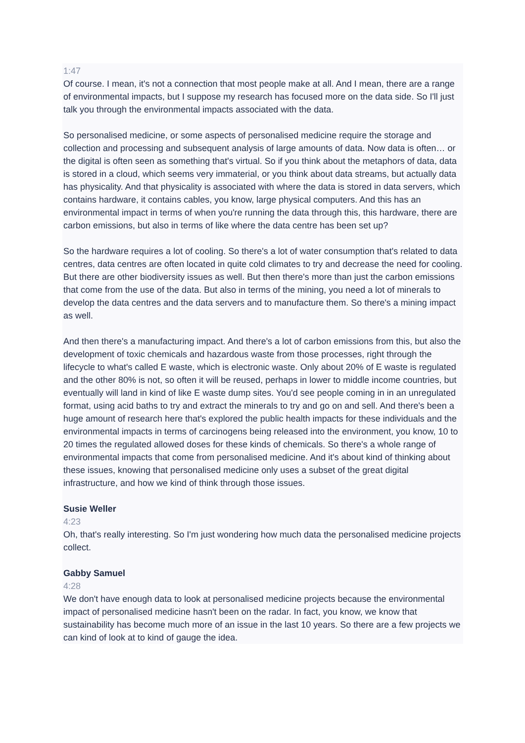1:47
Of course. I mean, it's not a connection that most people make at all. And I mean, there are a range of environmental impacts, but I suppose my research has focused more on the data side. So I'll just talk you through the environmental impacts associated with the data.
So personalised medicine, or some aspects of personalised medicine require the storage and collection and processing and subsequent analysis of large amounts of data. Now data is often… or the digital is often seen as something that's virtual. So if you think about the metaphors of data, data is stored in a cloud, which seems very immaterial, or you think about data streams, but actually data has physicality. And that physicality is associated with where the data is stored in data servers, which contains hardware, it contains cables, you know, large physical computers. And this has an environmental impact in terms of when you're running the data through this, this hardware, there are carbon emissions, but also in terms of like where the data centre has been set up?
So the hardware requires a lot of cooling. So there's a lot of water consumption that's related to data centres, data centres are often located in quite cold climates to try and decrease the need for cooling. But there are other biodiversity issues as well. But then there's more than just the carbon emissions that come from the use of the data. But also in terms of the mining, you need a lot of minerals to develop the data centres and the data servers and to manufacture them. So there's a mining impact as well.
And then there's a manufacturing impact. And there's a lot of carbon emissions from this, but also the development of toxic chemicals and hazardous waste from those processes, right through the lifecycle to what's called E waste, which is electronic waste. Only about 20% of E waste is regulated and the other 80% is not, so often it will be reused, perhaps in lower to middle income countries, but eventually will land in kind of like E waste dump sites. You'd see people coming in in an unregulated format, using acid baths to try and extract the minerals to try and go on and sell. And there's been a huge amount of research here that's explored the public health impacts for these individuals and the environmental impacts in terms of carcinogens being released into the environment, you know, 10 to 20 times the regulated allowed doses for these kinds of chemicals. So there's a whole range of environmental impacts that come from personalised medicine. And it's about kind of thinking about these issues, knowing that personalised medicine only uses a subset of the great digital infrastructure, and how we kind of think through those issues.
Susie Weller
4:23
Oh, that's really interesting. So I'm just wondering how much data the personalised medicine projects collect.
Gabby Samuel
4:28
We don't have enough data to look at personalised medicine projects because the environmental impact of personalised medicine hasn't been on the radar. In fact, you know, we know that sustainability has become much more of an issue in the last 10 years. So there are a few projects we can kind of look at to kind of gauge the idea.